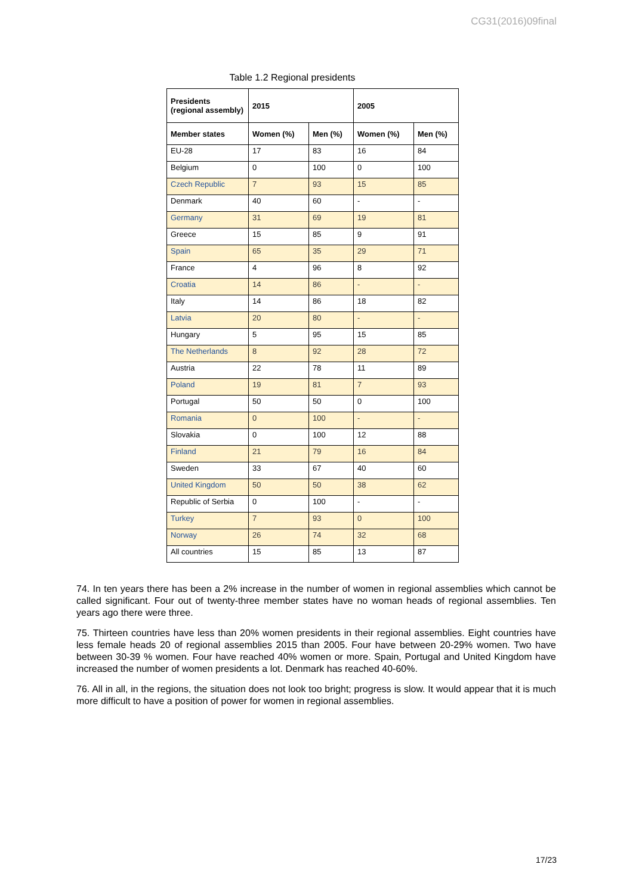CG31(2016)09final
Table 1.2 Regional presidents
| Presidents (regional assembly) | 2015 | | 2005 | |
| --- | --- | --- | --- | --- |
| Member states | Women (%) | Men (%) | Women (%) | Men (%) |
| EU-28 | 17 | 83 | 16 | 84 |
| Belgium | 0 | 100 | 0 | 100 |
| Czech Republic | 7 | 93 | 15 | 85 |
| Denmark | 40 | 60 | - | - |
| Germany | 31 | 69 | 19 | 81 |
| Greece | 15 | 85 | 9 | 91 |
| Spain | 65 | 35 | 29 | 71 |
| France | 4 | 96 | 8 | 92 |
| Croatia | 14 | 86 | - | - |
| Italy | 14 | 86 | 18 | 82 |
| Latvia | 20 | 80 | - | - |
| Hungary | 5 | 95 | 15 | 85 |
| The Netherlands | 8 | 92 | 28 | 72 |
| Austria | 22 | 78 | 11 | 89 |
| Poland | 19 | 81 | 7 | 93 |
| Portugal | 50 | 50 | 0 | 100 |
| Romania | 0 | 100 | - | - |
| Slovakia | 0 | 100 | 12 | 88 |
| Finland | 21 | 79 | 16 | 84 |
| Sweden | 33 | 67 | 40 | 60 |
| United Kingdom | 50 | 50 | 38 | 62 |
| Republic of Serbia | 0 | 100 | - | - |
| Turkey | 7 | 93 | 0 | 100 |
| Norway | 26 | 74 | 32 | 68 |
| All countries | 15 | 85 | 13 | 87 |
74. In ten years there has been a 2% increase in the number of women in regional assemblies which cannot be called significant. Four out of twenty-three member states have no woman heads of regional assemblies. Ten years ago there were three.
75. Thirteen countries have less than 20% women presidents in their regional assemblies. Eight countries have less female heads 20 of regional assemblies 2015 than 2005. Four have between 20-29% women. Two have between 30-39 % women. Four have reached 40% women or more. Spain, Portugal and United Kingdom have increased the number of women presidents a lot. Denmark has reached 40-60%.
76. All in all, in the regions, the situation does not look too bright; progress is slow. It would appear that it is much more difficult to have a position of power for women in regional assemblies.
17/23